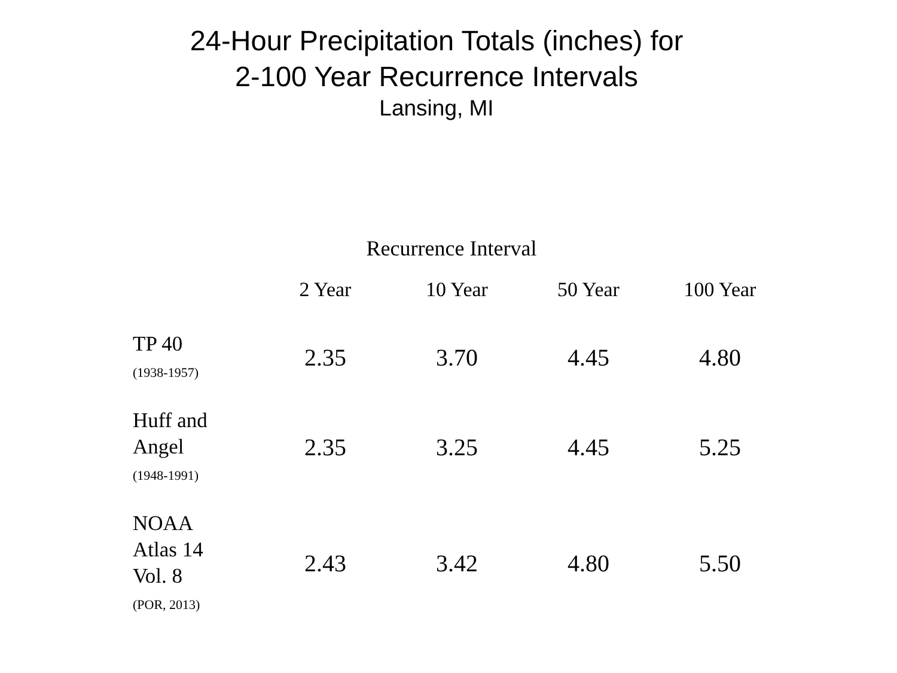24-Hour Precipitation Totals (inches) for
2-100 Year Recurrence Intervals
Lansing, MI
Recurrence Interval
| | 2 Year | 10 Year | 50 Year | 100 Year |
| --- | --- | --- | --- | --- |
| TP 40 (1938-1957) | 2.35 | 3.70 | 4.45 | 4.80 |
| Huff and Angel (1948-1991) | 2.35 | 3.25 | 4.45 | 5.25 |
| NOAA Atlas 14 Vol. 8 (POR, 2013) | 2.43 | 3.42 | 4.80 | 5.50 |